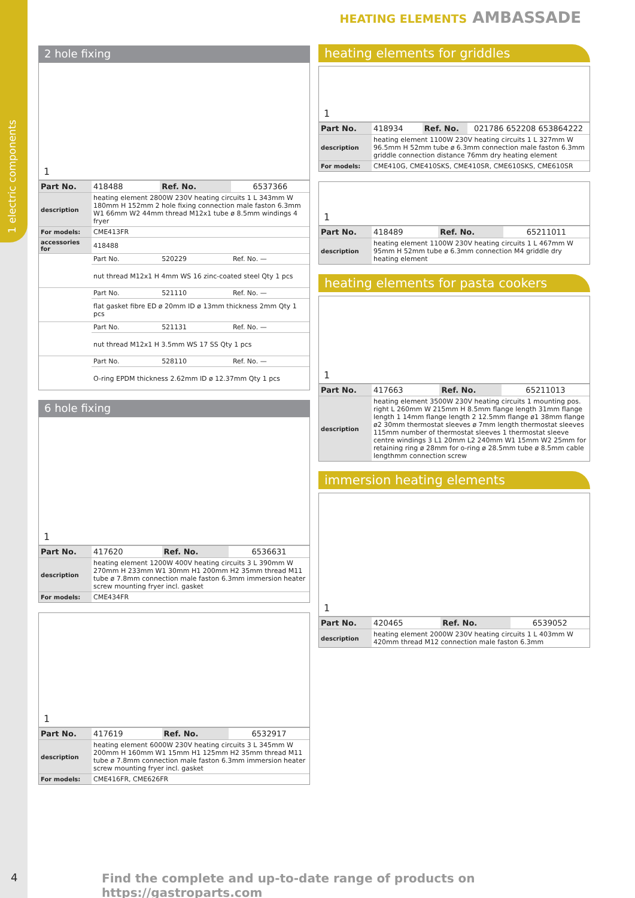1 electric components
HEATING ELEMENTS AMBASSADE
2 hole fixing
1
| Part No. | 418488 | Ref. No. | 6537366 |
| description | heating element 2800W 230V heating circuits 1 L 343mm W 180mm H 152mm 2 hole fixing connection male faston 6.3mm W1 66mm W2 44mm thread M12x1 tube ø 8.5mm windings 4 fryer | | |
| For models: | CME413FR | | |
| accessories for | 418488 | | |
| | Part No. | 520229 | Ref. No. — |
| | nut thread M12x1 H 4mm WS 16 zinc-coated steel Qty 1 pcs | | |
| | Part No. | 521110 | Ref. No. — |
| | flat gasket fibre ED ø 20mm ID ø 13mm thickness 2mm Qty 1 pcs | | |
| | Part No. | 521131 | Ref. No. — |
| | nut thread M12x1 H 3.5mm WS 17 SS Qty 1 pcs | | |
| | Part No. | 528110 | Ref. No. — |
| | O-ring EPDM thickness 2.62mm ID ø 12.37mm Qty 1 pcs | | |
6 hole fixing
1
| Part No. | 417620 | Ref. No. | 6536631 |
| description | heating element 1200W 400V heating circuits 3 L 390mm W 270mm H 233mm W1 30mm H1 200mm H2 35mm thread M11 tube ø 7.8mm connection male faston 6.3mm immersion heater screw mounting fryer incl. gasket | | |
| For models: | CME434FR | | |
1
| Part No. | 417619 | Ref. No. | 6532917 |
| description | heating element 6000W 230V heating circuits 3 L 345mm W 200mm H 160mm W1 15mm H1 125mm H2 35mm thread M11 tube ø 7.8mm connection male faston 6.3mm immersion heater screw mounting fryer incl. gasket | | |
| For models: | CME416FR, CME626FR | | |
heating elements for griddles
1
| Part No. | 418934 | Ref. No. | 021786 652208 653864222 |
| description | heating element 1100W 230V heating circuits 1 L 327mm W 96.5mm H 52mm tube ø 6.3mm connection male faston 6.3mm griddle connection distance 76mm dry heating element | | |
| For models: | CME410G, CME410SKS, CME410SR, CME610SKS, CME610SR | | |
1
| Part No. | 418489 | Ref. No. | 65211011 |
| description | heating element 1100W 230V heating circuits 1 L 467mm W 95mm H 52mm tube ø 6.3mm connection M4 griddle dry heating element | | |
heating elements for pasta cookers
1
| Part No. | 417663 | Ref. No. | 65211013 |
| description | heating element 3500W 230V heating circuits 1 mounting pos. right L 260mm W 215mm H 8.5mm flange length 31mm flange length 1 14mm flange length 2 12.5mm flange ø1 38mm flange ø2 30mm thermostat sleeves ø 7mm length thermostat sleeves 115mm number of thermostat sleeves 1 thermostat sleeve centre windings 3 L1 20mm L2 240mm W1 15mm W2 25mm for retaining ring ø 28mm for o-ring ø 28.5mm tube ø 8.5mm cable lengthmm connection screw | | |
immersion heating elements
1
| Part No. | 420465 | Ref. No. | 6539052 |
| description | heating element 2000W 230V heating circuits 1 L 403mm W 420mm thread M12 connection male faston 6.3mm | | |
4
Find the complete and up-to-date range of products on https://gastroparts.com